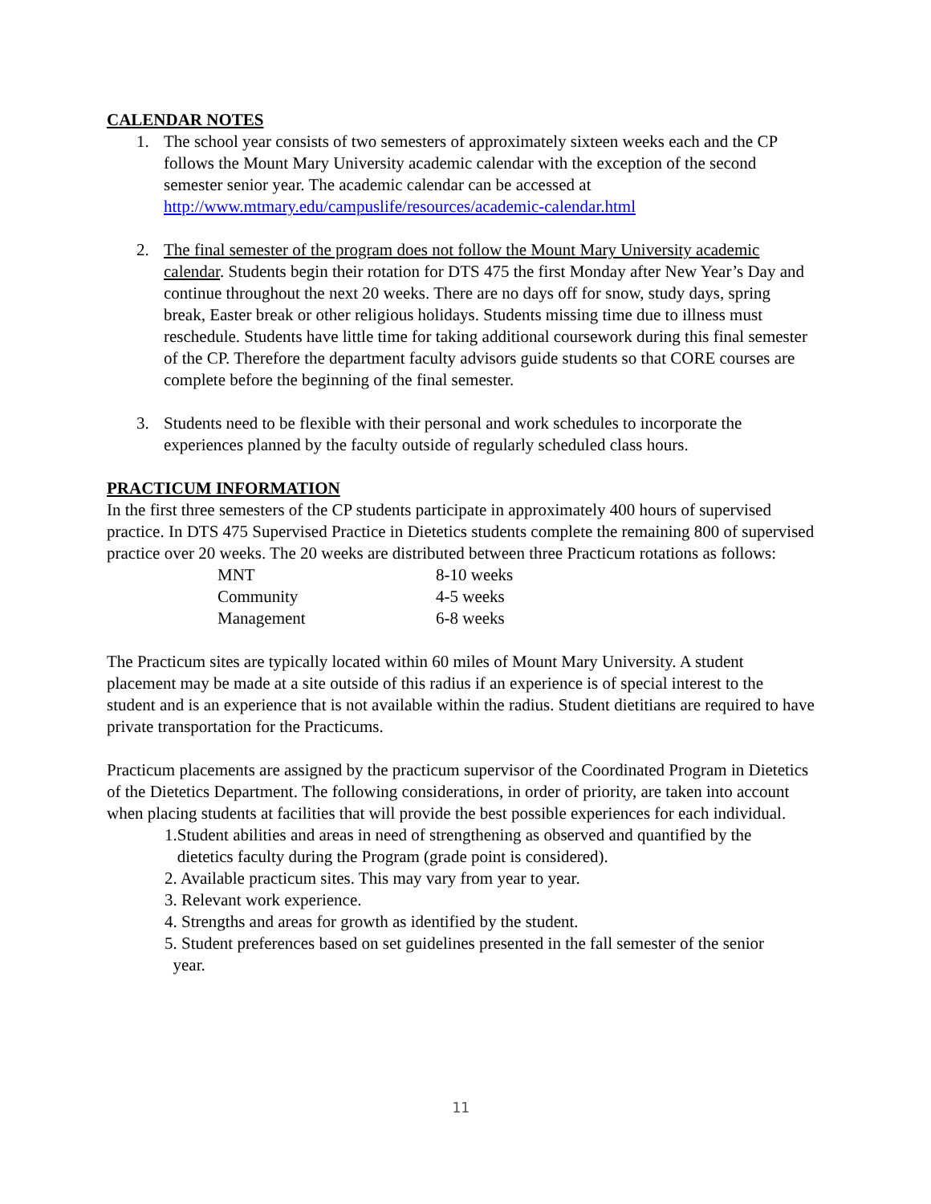CALENDAR NOTES
1. The school year consists of two semesters of approximately sixteen weeks each and the CP follows the Mount Mary University academic calendar with the exception of the second semester senior year. The academic calendar can be accessed at http://www.mtmary.edu/campuslife/resources/academic-calendar.html
2. The final semester of the program does not follow the Mount Mary University academic calendar. Students begin their rotation for DTS 475 the first Monday after New Year’s Day and continue throughout the next 20 weeks. There are no days off for snow, study days, spring break, Easter break or other religious holidays. Students missing time due to illness must reschedule. Students have little time for taking additional coursework during this final semester of the CP. Therefore the department faculty advisors guide students so that CORE courses are complete before the beginning of the final semester.
3. Students need to be flexible with their personal and work schedules to incorporate the experiences planned by the faculty outside of regularly scheduled class hours.
PRACTICUM INFORMATION
In the first three semesters of the CP students participate in approximately 400 hours of supervised practice. In DTS 475 Supervised Practice in Dietetics students complete the remaining 800 of supervised practice over 20 weeks. The 20 weeks are distributed between three Practicum rotations as follows:
| MNT | 8-10 weeks |
| Community | 4-5 weeks |
| Management | 6-8 weeks |
The Practicum sites are typically located within 60 miles of Mount Mary University. A student placement may be made at a site outside of this radius if an experience is of special interest to the student and is an experience that is not available within the radius. Student dietitians are required to have private transportation for the Practicums.
Practicum placements are assigned by the practicum supervisor of the Coordinated Program in Dietetics of the Dietetics Department. The following considerations, in order of priority, are taken into account when placing students at facilities that will provide the best possible experiences for each individual.
1.Student abilities and areas in need of strengthening as observed and quantified by the
dietetics faculty during the Program (grade point is considered).
2. Available practicum sites. This may vary from year to year.
3. Relevant work experience.
4. Strengths and areas for growth as identified by the student.
5. Student preferences based on set guidelines presented in the fall semester of the senior
year.
11